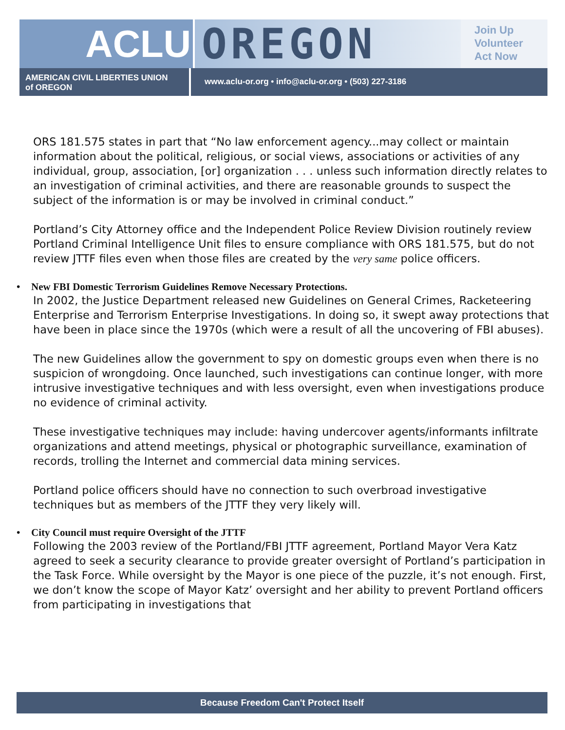ACLU OREGON
Join Up
Volunteer
Act Now
AMERICAN CIVIL LIBERTIES UNION
of OREGON
www.aclu-or.org • info@aclu-or.org • (503) 227-3186
ORS 181.575 states in part that “No law enforcement agency...may collect or maintain information about the political, religious, or social views, associations or activities of any individual, group, association, [or] organization . . . unless such information directly relates to an investigation of criminal activities, and there are reasonable grounds to suspect the subject of the information is or may be involved in criminal conduct.”
Portland’s City Attorney office and the Independent Police Review Division routinely review Portland Criminal Intelligence Unit files to ensure compliance with ORS 181.575, but do not review JTTF files even when those files are created by the very same police officers.
• New FBI Domestic Terrorism Guidelines Remove Necessary Protections.
In 2002, the Justice Department released new Guidelines on General Crimes, Racketeering Enterprise and Terrorism Enterprise Investigations. In doing so, it swept away protections that have been in place since the 1970s (which were a result of all the uncovering of FBI abuses).
The new Guidelines allow the government to spy on domestic groups even when there is no suspicion of wrongdoing. Once launched, such investigations can continue longer, with more intrusive investigative techniques and with less oversight, even when investigations produce no evidence of criminal activity.
These investigative techniques may include: having undercover agents/informants infiltrate organizations and attend meetings, physical or photographic surveillance, examination of records, trolling the Internet and commercial data mining services.
Portland police officers should have no connection to such overbroad investigative techniques but as members of the JTTF they very likely will.
• City Council must require Oversight of the JTTF
Following the 2003 review of the Portland/FBI JTTF agreement, Portland Mayor Vera Katz agreed to seek a security clearance to provide greater oversight of Portland’s participation in the Task Force. While oversight by the Mayor is one piece of the puzzle, it’s not enough. First, we don’t know the scope of Mayor Katz’ oversight and her ability to prevent Portland officers from participating in investigations that
Because Freedom Can't Protect Itself